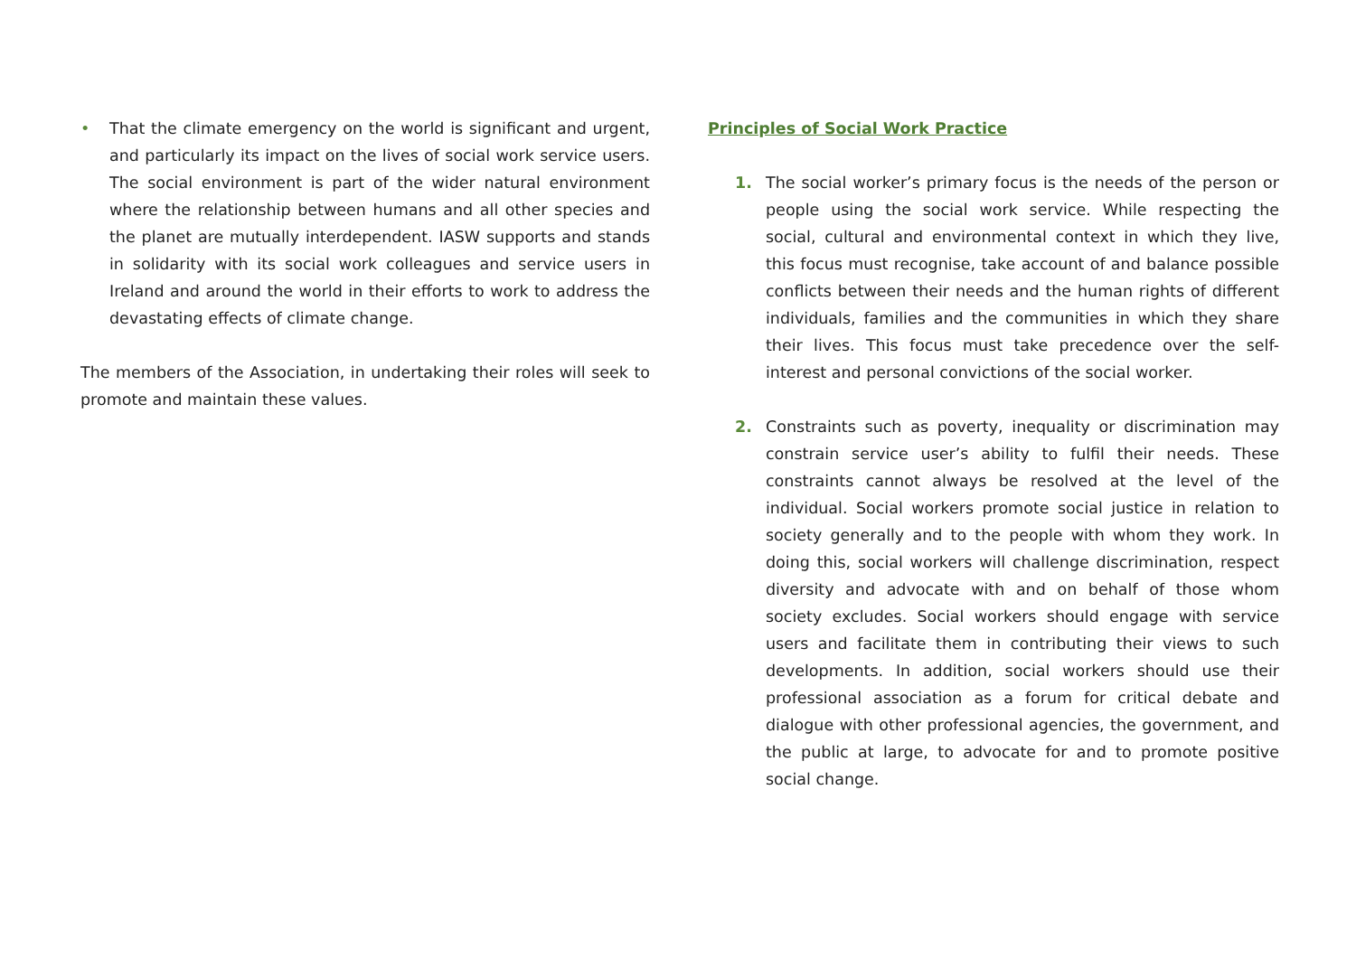• That the climate emergency on the world is significant and urgent, and particularly its impact on the lives of social work service users. The social environment is part of the wider natural environment where the relationship between humans and all other species and the planet are mutually interdependent. IASW supports and stands in solidarity with its social work colleagues and service users in Ireland and around the world in their efforts to work to address the devastating effects of climate change.
The members of the Association, in undertaking their roles will seek to promote and maintain these values.
Principles of Social Work Practice
1. The social worker’s primary focus is the needs of the person or people using the social work service. While respecting the social, cultural and environmental context in which they live, this focus must recognise, take account of and balance possible conflicts between their needs and the human rights of different individuals, families and the communities in which they share their lives. This focus must take precedence over the self-interest and personal convictions of the social worker.
2. Constraints such as poverty, inequality or discrimination may constrain service user’s ability to fulfil their needs. These constraints cannot always be resolved at the level of the individual. Social workers promote social justice in relation to society generally and to the people with whom they work. In doing this, social workers will challenge discrimination, respect diversity and advocate with and on behalf of those whom society excludes. Social workers should engage with service users and facilitate them in contributing their views to such developments. In addition, social workers should use their professional association as a forum for critical debate and dialogue with other professional agencies, the government, and the public at large, to advocate for and to promote positive social change.